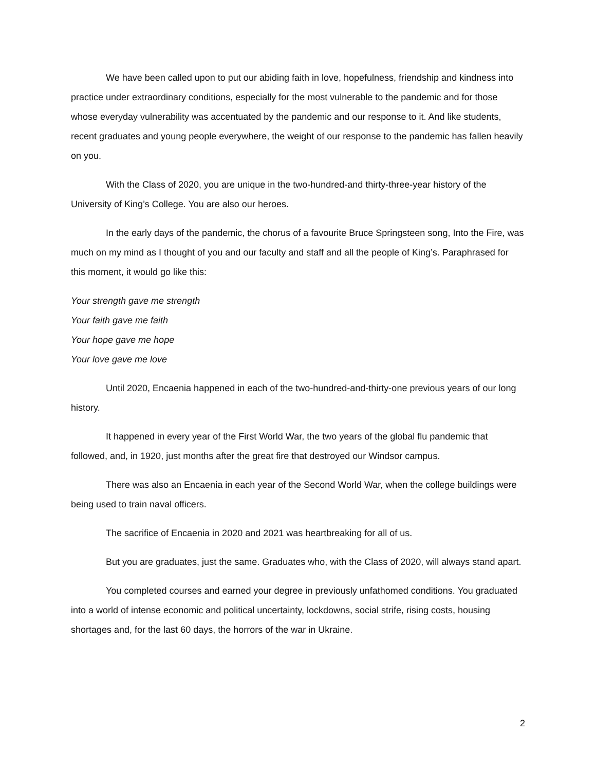We have been called upon to put our abiding faith in love, hopefulness, friendship and kindness into practice under extraordinary conditions, especially for the most vulnerable to the pandemic and for those whose everyday vulnerability was accentuated by the pandemic and our response to it. And like students, recent graduates and young people everywhere, the weight of our response to the pandemic has fallen heavily on you.
With the Class of 2020, you are unique in the two-hundred-and thirty-three-year history of the University of King’s College. You are also our heroes.
In the early days of the pandemic, the chorus of a favourite Bruce Springsteen song, Into the Fire, was much on my mind as I thought of you and our faculty and staff and all the people of King’s. Paraphrased for this moment, it would go like this:
Your strength gave me strength
Your faith gave me faith
Your hope gave me hope
Your love gave me love
Until 2020, Encaenia happened in each of the two-hundred-and-thirty-one previous years of our long history.
It happened in every year of the First World War, the two years of the global flu pandemic that followed, and, in 1920, just months after the great fire that destroyed our Windsor campus.
There was also an Encaenia in each year of the Second World War, when the college buildings were being used to train naval officers.
The sacrifice of Encaenia in 2020 and 2021 was heartbreaking for all of us.
But you are graduates, just the same. Graduates who, with the Class of 2020, will always stand apart.
You completed courses and earned your degree in previously unfathomed conditions. You graduated into a world of intense economic and political uncertainty, lockdowns, social strife, rising costs, housing shortages and, for the last 60 days, the horrors of the war in Ukraine.
2